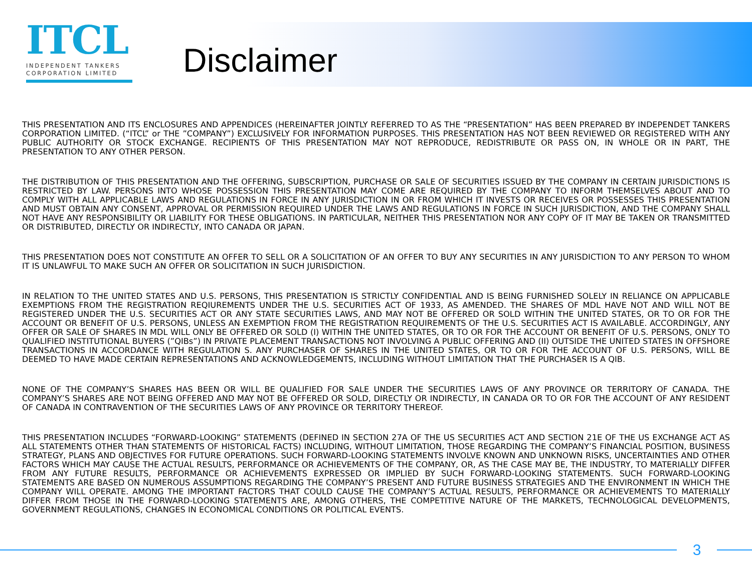ITCL
INDEPENDENT TANKERS
CORPORATION LIMITED
Disclaimer
THIS PRESENTATION AND ITS ENCLOSURES AND APPENDICES (HEREINAFTER JOINTLY REFERRED TO AS THE “PRESENTATION” HAS BEEN PREPARED BY INDEPENDET TANKERS CORPORATION LIMITED. (“ITCL” or THE ”COMPANY”) EXCLUSIVELY FOR INFORMATION PURPOSES. THIS PRESENTATION HAS NOT BEEN REVIEWED OR REGISTERED WITH ANY PUBLIC AUTHORITY OR STOCK EXCHANGE. RECIPIENTS OF THIS PRESENTATION MAY NOT REPRODUCE, REDISTRIBUTE OR PASS ON, IN WHOLE OR IN PART, THE PRESENTATION TO ANY OTHER PERSON.
THE DISTRIBUTION OF THIS PRESENTATION AND THE OFFERING, SUBSCRIPTION, PURCHASE OR SALE OF SECURITIES ISSUED BY THE COMPANY IN CERTAIN JURISDICTIONS IS RESTRICTED BY LAW. PERSONS INTO WHOSE POSSESSION THIS PRESENTATION MAY COME ARE REQUIRED BY THE COMPANY TO INFORM THEMSELVES ABOUT AND TO COMPLY WITH ALL APPLICABLE LAWS AND REGULATIONS IN FORCE IN ANY JURISDICTION IN OR FROM WHICH IT INVESTS OR RECEIVES OR POSSESSES THIS PRESENTATION AND MUST OBTAIN ANY CONSENT, APPROVAL OR PERMISSION REQUIRED UNDER THE LAWS AND REGULATIONS IN FORCE IN SUCH JURISDICTION, AND THE COMPANY SHALL NOT HAVE ANY RESPONSIBILITY OR LIABILITY FOR THESE OBLIGATIONS. IN PARTICULAR, NEITHER THIS PRESENTATION NOR ANY COPY OF IT MAY BE TAKEN OR TRANSMITTED OR DISTRIBUTED, DIRECTLY OR INDIRECTLY, INTO CANADA OR JAPAN.
THIS PRESENTATION DOES NOT CONSTITUTE AN OFFER TO SELL OR A SOLICITATION OF AN OFFER TO BUY ANY SECURITIES IN ANY JURISDICTION TO ANY PERSON TO WHOM IT IS UNLAWFUL TO MAKE SUCH AN OFFER OR SOLICITATION IN SUCH JURISDICTION.
IN RELATION TO THE UNITED STATES AND U.S. PERSONS, THIS PRESENTATION IS STRICTLY CONFIDENTIAL AND IS BEING FURNISHED SOLELY IN RELIANCE ON APPLICABLE EXEMPTIONS FROM THE REGISTRATION REQIUREMENTS UNDER THE U.S. SECURITIES ACT OF 1933, AS AMENDED. THE SHARES OF MDL HAVE NOT AND WILL NOT BE REGISTERED UNDER THE U.S. SECURITIES ACT OR ANY STATE SECURITIES LAWS, AND MAY NOT BE OFFERED OR SOLD WITHIN THE UNITED STATES, OR TO OR FOR THE ACCOUNT OR BENEFIT OF U.S. PERSONS, UNLESS AN EXEMPTION FROM THE REGISTRATION REQUIREMENTS OF THE U.S. SECURITIES ACT IS AVAILABLE. ACCORDINGLY, ANY OFFER OR SALE OF SHARES IN MDL WILL ONLY BE OFFERED OR SOLD (I) WITHIN THE UNITED STATES, OR TO OR FOR THE ACCOUNT OR BENEFIT OF U.S. PERSONS, ONLY TO QUALIFIED INSTITUTIONAL BUYERS (”QIBs”) IN PRIVATE PLACEMENT TRANSACTIONS NOT INVOLVING A PUBLIC OFFERING AND (II) OUTSIDE THE UNITED STATES IN OFFSHORE TRANSACTIONS IN ACCORDANCE WITH REGULATION S. ANY PURCHASER OF SHARES IN THE UNITED STATES, OR TO OR FOR THE ACCOUNT OF U.S. PERSONS, WILL BE DEEMED TO HAVE MADE CERTAIN REPRESENTATIONS AND ACKNOWLEDGEMENTS, INCLUDING WITHOUT LIMITATION THAT THE PURCHASER IS A QIB.
NONE OF THE COMPANY’S SHARES HAS BEEN OR WILL BE QUALIFIED FOR SALE UNDER THE SECURITIES LAWS OF ANY PROVINCE OR TERRITORY OF CANADA. THE COMPANY’S SHARES ARE NOT BEING OFFERED AND MAY NOT BE OFFERED OR SOLD, DIRECTLY OR INDIRECTLY, IN CANADA OR TO OR FOR THE ACCOUNT OF ANY RESIDENT OF CANADA IN CONTRAVENTION OF THE SECURITIES LAWS OF ANY PROVINCE OR TERRITORY THEREOF.
THIS PRESENTATION INCLUDES “FORWARD-LOOKING” STATEMENTS (DEFINED IN SECTION 27A OF THE US SECURITIES ACT AND SECTION 21E OF THE US EXCHANGE ACT AS ALL STATEMENTS OTHER THAN STATEMENTS OF HISTORICAL FACTS) INCLUDING, WITHOUT LIMITATION, THOSE REGARDING THE COMPANY’S FINANCIAL POSITION, BUSINESS STRATEGY, PLANS AND OBJECTIVES FOR FUTURE OPERATIONS. SUCH FORWARD-LOOKING STATEMENTS INVOLVE KNOWN AND UNKNOWN RISKS, UNCERTAINTIES AND OTHER FACTORS WHICH MAY CAUSE THE ACTUAL RESULTS, PERFORMANCE OR ACHIEVEMENTS OF THE COMPANY, OR, AS THE CASE MAY BE, THE INDUSTRY, TO MATERIALLY DIFFER FROM ANY FUTURE RESULTS, PERFORMANCE OR ACHIEVEMENTS EXPRESSED OR IMPLIED BY SUCH FORWARD-LOOKING STATEMENTS. SUCH FORWARD-LOOKING STATEMENTS ARE BASED ON NUMEROUS ASSUMPTIONS REGARDING THE COMPANY’S PRESENT AND FUTURE BUSINESS STRATEGIES AND THE ENVIRONMENT IN WHICH THE COMPANY WILL OPERATE. AMONG THE IMPORTANT FACTORS THAT COULD CAUSE THE COMPANY’S ACTUAL RESULTS, PERFORMANCE OR ACHIEVEMENTS TO MATERIALLY DIFFER FROM THOSE IN THE FORWARD-LOOKING STATEMENTS ARE, AMONG OTHERS, THE COMPETITIVE NATURE OF THE MARKETS, TECHNOLOGICAL DEVELOPMENTS, GOVERNMENT REGULATIONS, CHANGES IN ECONOMICAL CONDITIONS OR POLITICAL EVENTS.
3